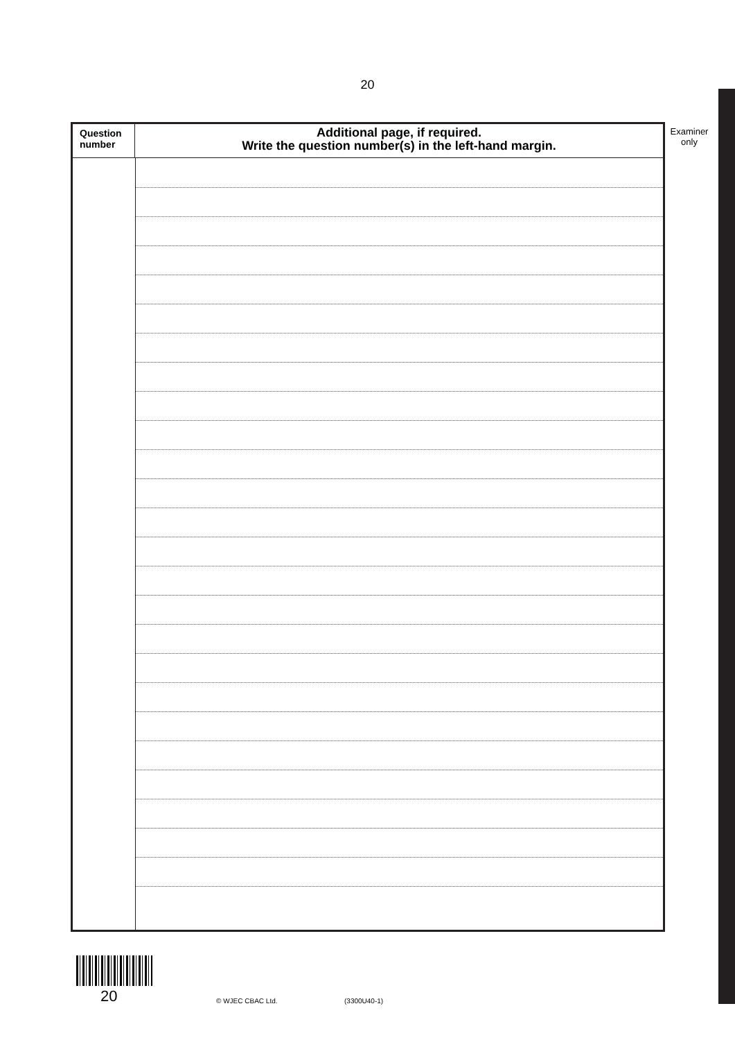20
Question
number
Additional page, if required.
Write the question number(s) in the left-hand margin.
Examiner
only
20 © WJEC CBAC Ltd. (3300U40-1)